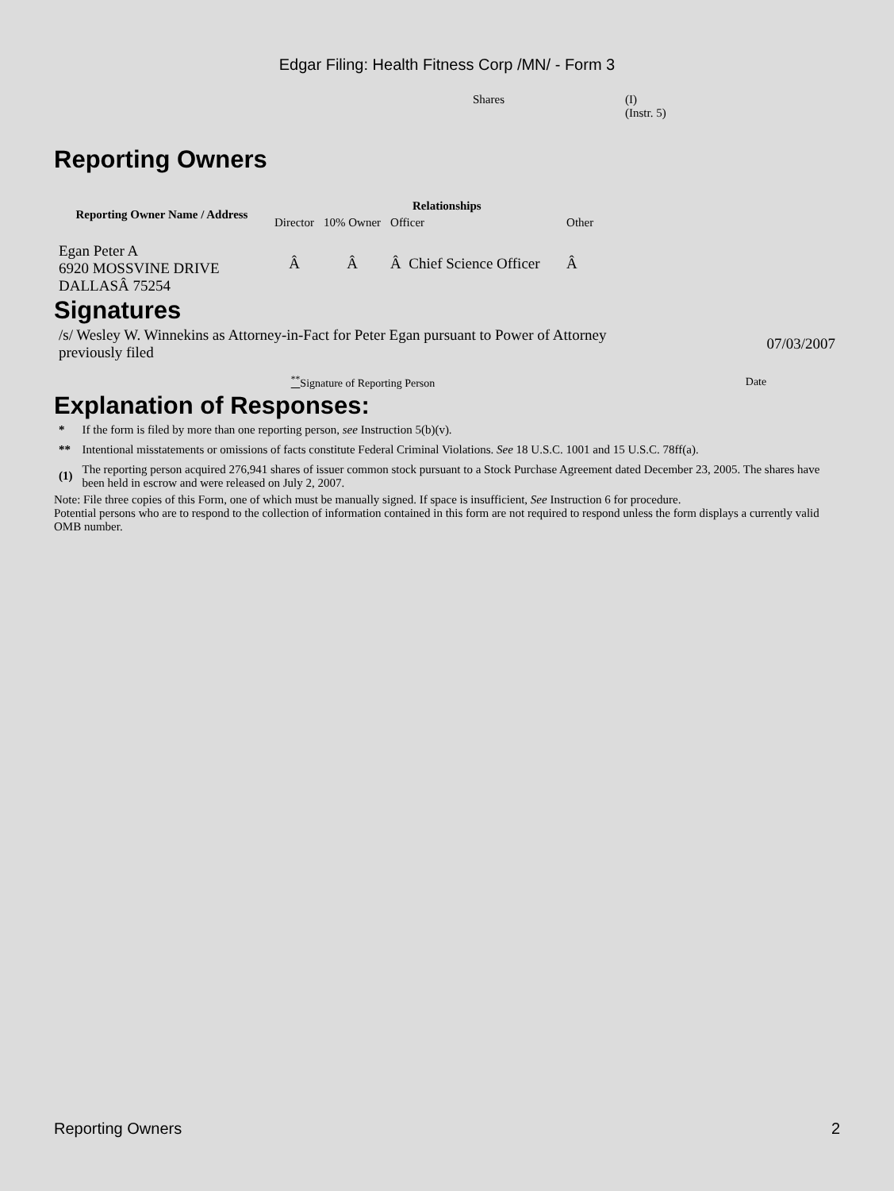Edgar Filing: Health Fitness Corp /MN/ - Form 3
| Shares | (I) (Instr. 5) |
Reporting Owners
| Reporting Owner Name / Address | Relationships | | | |
| --- | --- | --- | --- | --- |
| | Director | 10% Owner | Officer | Other |
| Egan Peter A 6920 MOSSVINE DRIVE DALLASÂ 75254 | Â | Â | Â Chief Science Officer | Â |
Signatures
| /s/ Wesley W. Winnekins as Attorney-in-Fact for Peter Egan pursuant to Power of Attorney previously filed | 07/03/2007 |
| <sup>**</sup> Signature of Reporting Person | Date |
Explanation of Responses:
| * | If the form is filed by more than one reporting person, see Instruction 5(b)(v). |
| ** | Intentional misstatements or omissions of facts constitute Federal Criminal Violations. See 18 U.S.C. 1001 and 15 U.S.C. 78ff(a). |
| (1) | The reporting person acquired 276,941 shares of issuer common stock pursuant to a Stock Purchase Agreement dated December 23, 2005. The shares have been held in escrow and were released on July 2, 2007. |
Note: File three copies of this Form, one of which must be manually signed. If space is insufficient, See Instruction 6 for procedure.
Potential persons who are to respond to the collection of information contained in this form are not required to respond unless the form displays a currently valid OMB number.
Reporting Owners 2